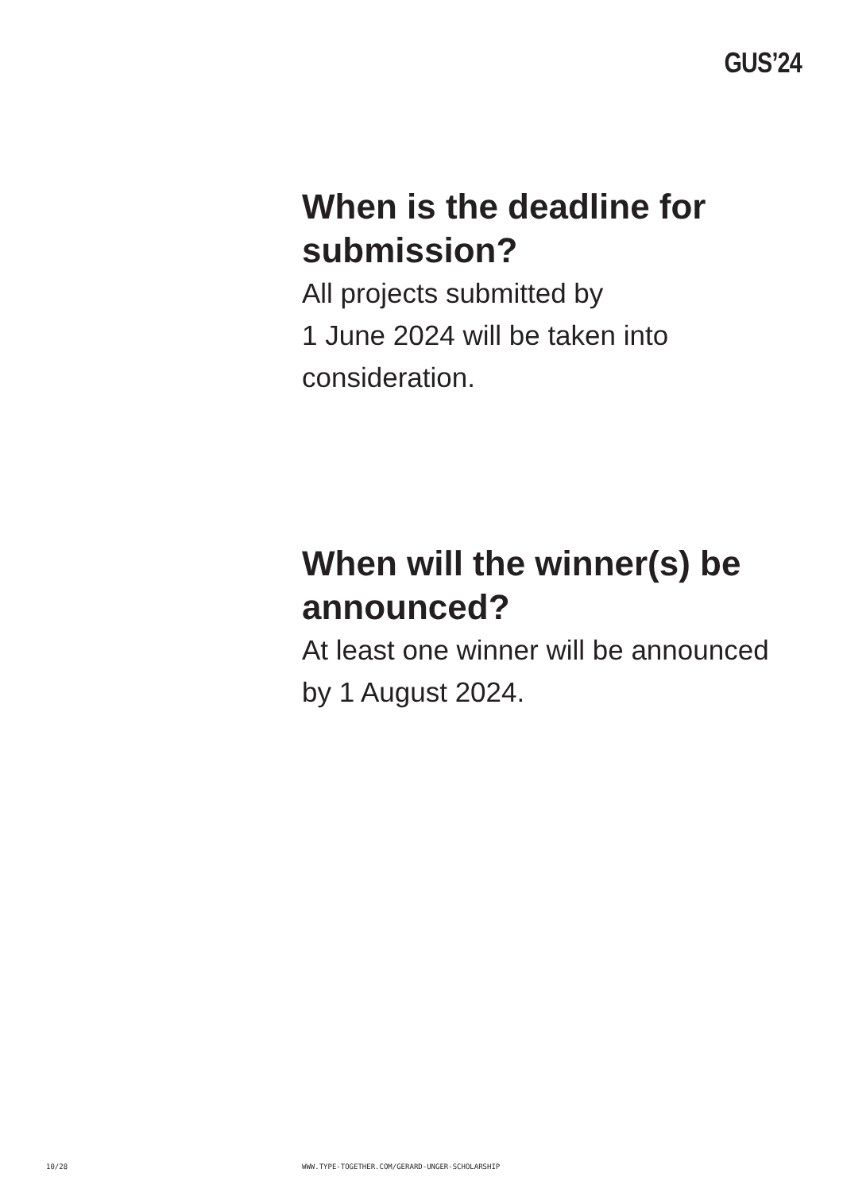GUS’24
When is the deadline for submission?
All projects submitted by
1 June 2024 will be taken into consideration.
When will the winner(s) be announced?
At least one winner will be announced by 1 August 2024.
10/28
WWW.TYPE-TOGETHER.COM/GERARD-UNGER-SCHOLARSHIP